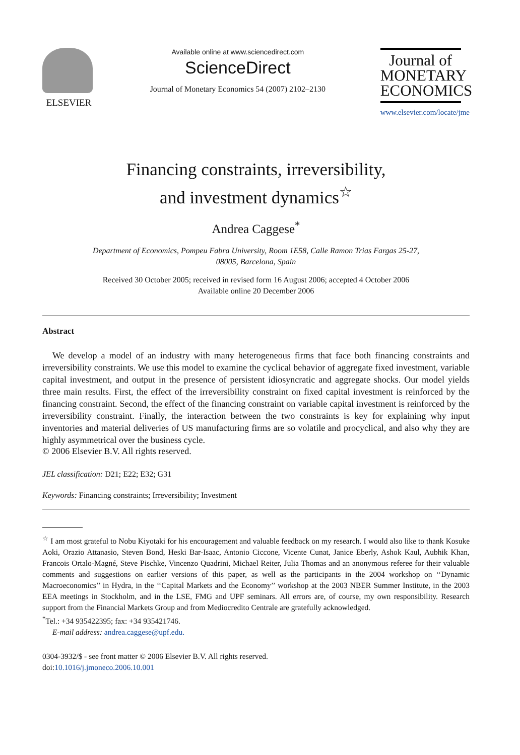ELSEVIER
Available online at www.sciencedirect.com
ScienceDirect
Journal of Monetary Economics 54 (2007) 2102–2130
Journal of
MONETARY
ECONOMICS
www.elsevier.com/locate/jme
Financing constraints, irreversibility,
and investment dynamics<sup>☆</sup>
Andrea Caggese<sup>*</sup>
Department of Economics, Pompeu Fabra University, Room 1E58, Calle Ramon Trias Fargas 25-27,
08005, Barcelona, Spain
Received 30 October 2005; received in revised form 16 August 2006; accepted 4 October 2006
Available online 20 December 2006
Abstract
We develop a model of an industry with many heterogeneous firms that face both financing constraints and irreversibility constraints. We use this model to examine the cyclical behavior of aggregate fixed investment, variable capital investment, and output in the presence of persistent idiosyncratic and aggregate shocks. Our model yields three main results. First, the effect of the irreversibility constraint on fixed capital investment is reinforced by the financing constraint. Second, the effect of the financing constraint on variable capital investment is reinforced by the irreversibility constraint. Finally, the interaction between the two constraints is key for explaining why input inventories and material deliveries of US manufacturing firms are so volatile and procyclical, and also why they are highly asymmetrical over the business cycle.
© 2006 Elsevier B.V. All rights reserved.
JEL classification: D21; E22; E32; G31
Keywords: Financing constraints; Irreversibility; Investment
<sup>☆</sup> I am most grateful to Nobu Kiyotaki for his encouragement and valuable feedback on my research. I would also like to thank Kosuke Aoki, Orazio Attanasio, Steven Bond, Heski Bar-Isaac, Antonio Ciccone, Vicente Cunat, Janice Eberly, Ashok Kaul, Aubhik Khan, Francois Ortalo-Magné, Steve Pischke, Vincenzo Quadrini, Michael Reiter, Julia Thomas and an anonymous referee for their valuable comments and suggestions on earlier versions of this paper, as well as the participants in the 2004 workshop on ‘‘Dynamic Macroeconomics’’ in Hydra, in the ‘‘Capital Markets and the Economy’’ workshop at the 2003 NBER Summer Institute, in the 2003 EEA meetings in Stockholm, and in the LSE, FMG and UPF seminars. All errors are, of course, my own responsibility. Research support from the Financial Markets Group and from Mediocredito Centrale are gratefully acknowledged.
<sup>*</sup> Tel.: +34 935422395; fax: +34 935421746.
E-mail address: andrea.caggese@upf.edu.
0304-3932/$ - see front matter © 2006 Elsevier B.V. All rights reserved.
doi:10.1016/j.jmoneco.2006.10.001